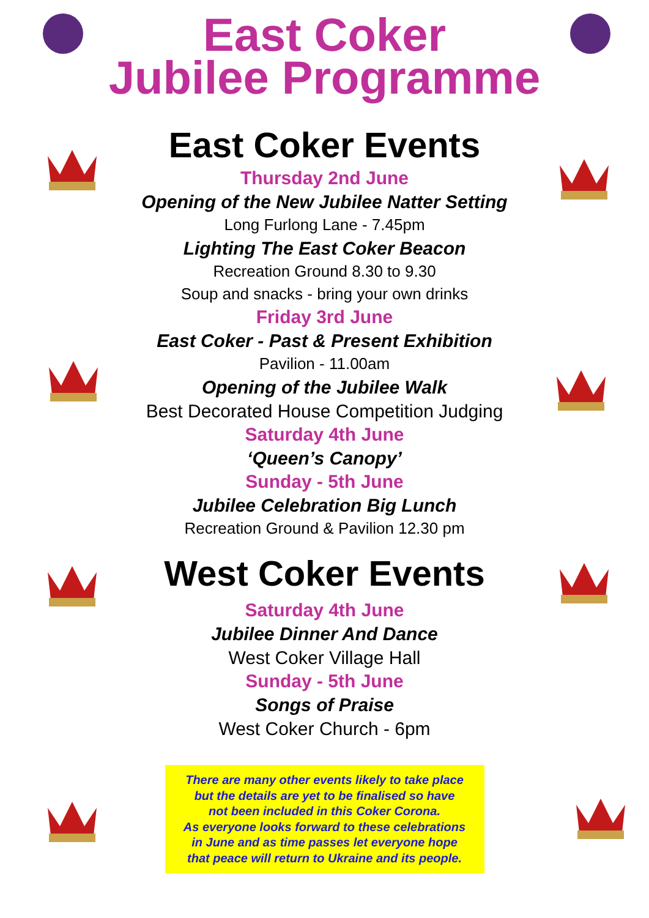East Coker
Jubilee Programme
East Coker Events
Thursday 2nd June
Opening of the New Jubilee Natter Setting
Long Furlong Lane - 7.45pm
Lighting The East Coker Beacon
Recreation Ground 8.30 to 9.30
Soup and snacks - bring your own drinks
Friday 3rd June
East Coker - Past & Present Exhibition
Pavilion - 11.00am
Opening of the Jubilee Walk
Best Decorated House Competition Judging
Saturday 4th June
‘Queen’s Canopy’
Sunday - 5th June
Jubilee Celebration Big Lunch
Recreation Ground & Pavilion 12.30 pm
West Coker Events
Saturday 4th June
Jubilee Dinner And Dance
West Coker Village Hall
Sunday - 5th June
Songs of Praise
West Coker Church - 6pm
There are many other events likely to take place
but the details are yet to be finalised so have
not been included in this Coker Corona.
As everyone looks forward to these celebrations
in June and as time passes let everyone hope
that peace will return to Ukraine and its people.